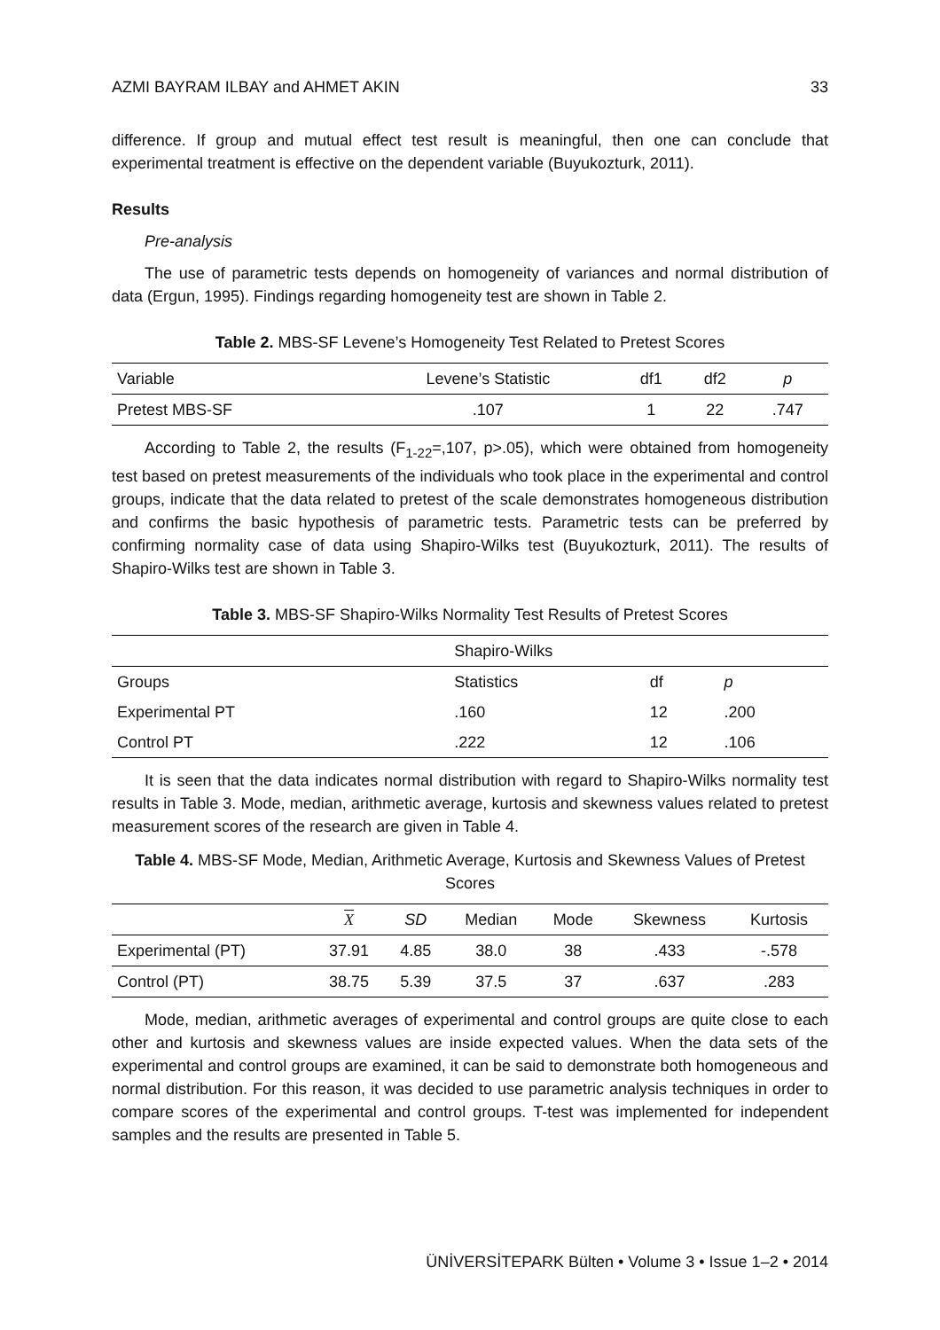AZMI BAYRAM ILBAY and AHMET AKIN 33
difference. If group and mutual effect test result is meaningful, then one can conclude that experimental treatment is effective on the dependent variable (Buyukozturk, 2011).
Results
Pre-analysis
The use of parametric tests depends on homogeneity of variances and normal distribution of data (Ergun, 1995). Findings regarding homogeneity test are shown in Table 2.
Table 2. MBS-SF Levene’s Homogeneity Test Related to Pretest Scores
| Variable | Levene’s Statistic | df1 | df2 | p |
| --- | --- | --- | --- | --- |
| Pretest MBS-SF | .107 | 1 | 22 | .747 |
According to Table 2, the results (F<sub>1-22</sub>=,107, p>.05), which were obtained from homogeneity test based on pretest measurements of the individuals who took place in the experimental and control groups, indicate that the data related to pretest of the scale demonstrates homogeneous distribution and confirms the basic hypothesis of parametric tests. Parametric tests can be preferred by confirming normality case of data using Shapiro-Wilks test (Buyukozturk, 2011). The results of Shapiro-Wilks test are shown in Table 3.
Table 3. MBS-SF Shapiro-Wilks Normality Test Results of Pretest Scores
| | Shapiro-Wilks | | |
| --- | --- | --- | --- |
| Groups | Statistics | df | p |
| Experimental PT | .160 | 12 | .200 |
| Control PT | .222 | 12 | .106 |
It is seen that the data indicates normal distribution with regard to Shapiro-Wilks normality test results in Table 3. Mode, median, arithmetic average, kurtosis and skewness values related to pretest measurement scores of the research are given in Table 4.
Table 4. MBS-SF Mode, Median, Arithmetic Average, Kurtosis and Skewness Values of Pretest Scores
| | X | SD | Median | Mode | Skewness | Kurtosis |
| --- | --- | --- | --- | --- | --- | --- |
| Experimental (PT) | 37.91 | 4.85 | 38.0 | 38 | .433 | -.578 |
| Control (PT) | 38.75 | 5.39 | 37.5 | 37 | .637 | .283 |
Mode, median, arithmetic averages of experimental and control groups are quite close to each other and kurtosis and skewness values are inside expected values. When the data sets of the experimental and control groups are examined, it can be said to demonstrate both homogeneous and normal distribution. For this reason, it was decided to use parametric analysis techniques in order to compare scores of the experimental and control groups. T-test was implemented for independent samples and the results are presented in Table 5.
ÜNİVERSİTEPARK Bülten • Volume 3 • Issue 1–2 • 2014